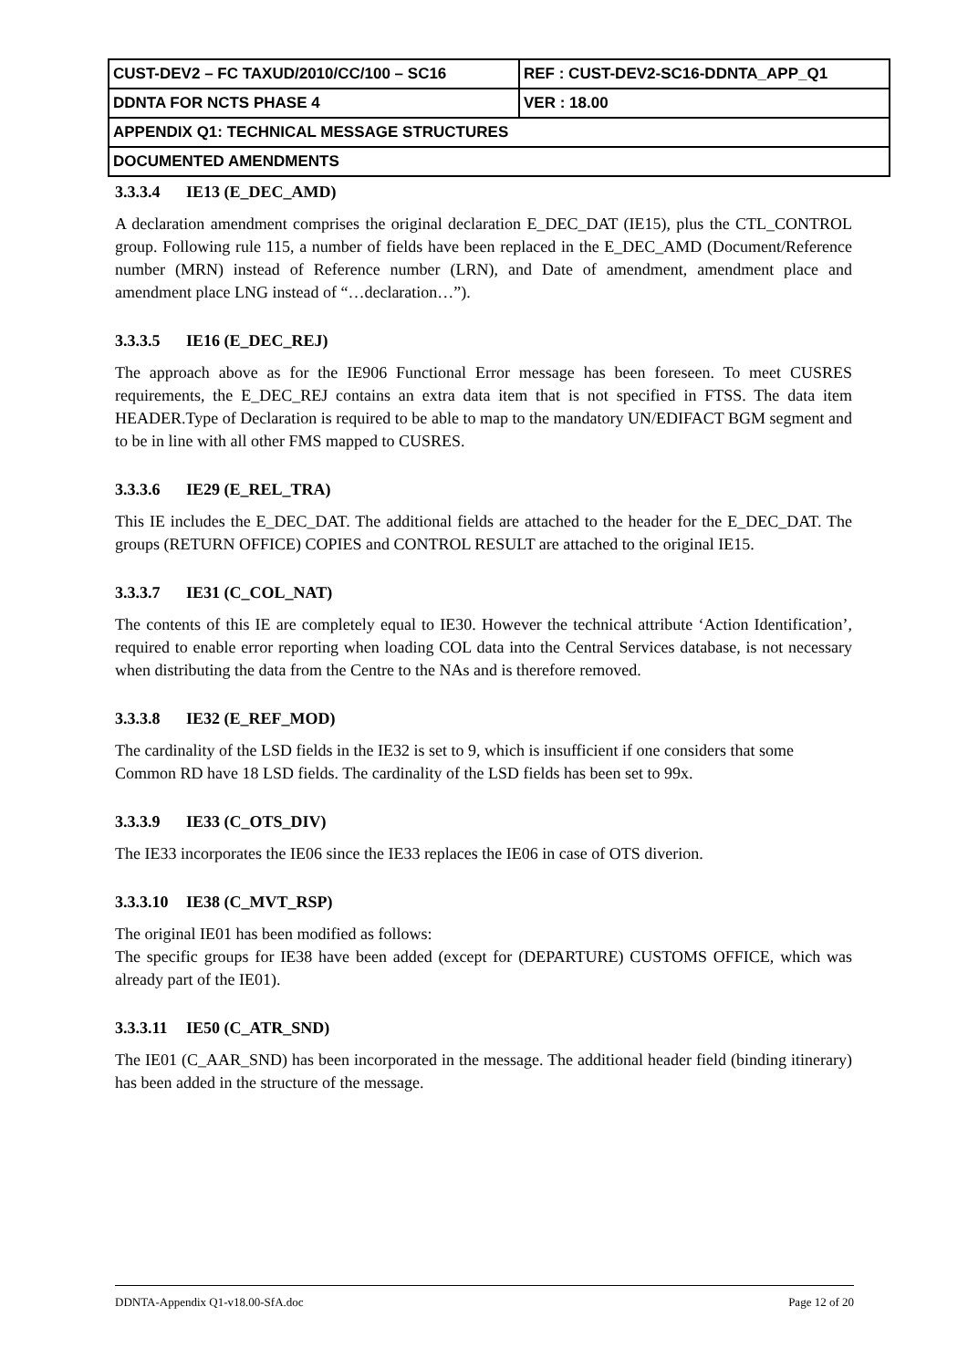| CUST-DEV2 – FC TAXUD/2010/CC/100 – SC16 | REF : CUST-DEV2-SC16-DDNTA_APP_Q1 |
| DDNTA FOR NCTS PHASE 4 | VER : 18.00 |
| APPENDIX Q1: TECHNICAL MESSAGE STRUCTURES | |
| DOCUMENTED AMENDMENTS | |
3.3.3.4 IE13 (E_DEC_AMD)
A declaration amendment comprises the original declaration E_DEC_DAT (IE15), plus the CTL_CONTROL group. Following rule 115, a number of fields have been replaced in the E_DEC_AMD (Document/Reference number (MRN) instead of Reference number (LRN), and Date of amendment, amendment place and amendment place LNG instead of “…declaration…”).
3.3.3.5 IE16 (E_DEC_REJ)
The approach above as for the IE906 Functional Error message has been foreseen. To meet CUSRES requirements, the E_DEC_REJ contains an extra data item that is not specified in FTSS. The data item HEADER.Type of Declaration is required to be able to map to the mandatory UN/EDIFACT BGM segment and to be in line with all other FMS mapped to CUSRES.
3.3.3.6 IE29 (E_REL_TRA)
This IE includes the E_DEC_DAT. The additional fields are attached to the header for the E_DEC_DAT. The groups (RETURN OFFICE) COPIES and CONTROL RESULT are attached to the original IE15.
3.3.3.7 IE31 (C_COL_NAT)
The contents of this IE are completely equal to IE30. However the technical attribute ‘Action Identification’, required to enable error reporting when loading COL data into the Central Services database, is not necessary when distributing the data from the Centre to the NAs and is therefore removed.
3.3.3.8 IE32 (E_REF_MOD)
The cardinality of the LSD fields in the IE32 is set to 9, which is insufficient if one considers that some Common RD have 18 LSD fields. The cardinality of the LSD fields has been set to 99x.
3.3.3.9 IE33 (C_OTS_DIV)
The IE33 incorporates the IE06 since the IE33 replaces the IE06 in case of OTS diverion.
3.3.3.10 IE38 (C_MVT_RSP)
The original IE01 has been modified as follows:
The specific groups for IE38 have been added (except for (DEPARTURE) CUSTOMS OFFICE, which was already part of the IE01).
3.3.3.11 IE50 (C_ATR_SND)
The IE01 (C_AAR_SND) has been incorporated in the message. The additional header field (binding itinerary) has been added in the structure of the message.
DDNTA-Appendix Q1-v18.00-SfA.doc Page 12 of 20